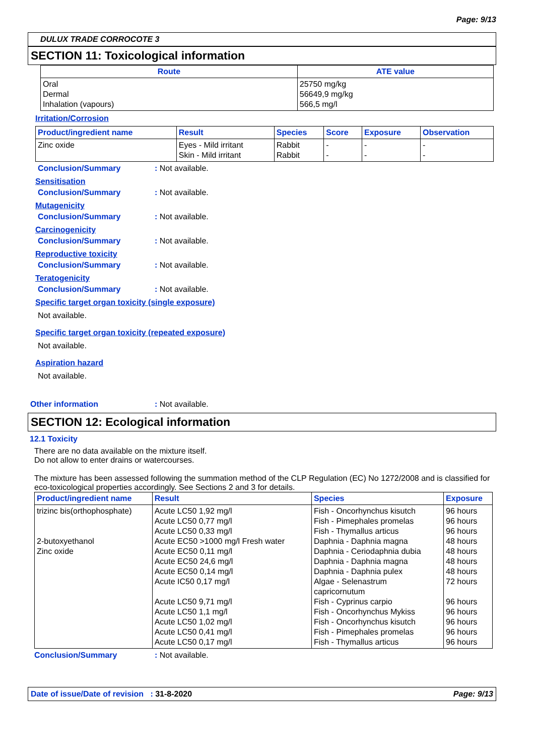Page: 9/13
DULUX TRADE CORROCOTE 3
SECTION 11: Toxicological information
| Route | ATE value |
| --- | --- |
| Oral Dermal Inhalation (vapours) | 25750 mg/kg 56649,9 mg/kg 566,5 mg/l |
Irritation/Corrosion
| Product/ingredient name | Result | Species | Score | Exposure | Observation |
| --- | --- | --- | --- | --- | --- |
| Zinc oxide | Eyes - Mild irritant Skin - Mild irritant | Rabbit Rabbit | - - | - - | - - |
Conclusion/Summary: Not available.
Sensitisation
Conclusion/Summary: Not available.
Mutagenicity
Conclusion/Summary: Not available.
Carcinogenicity
Conclusion/Summary: Not available.
Reproductive toxicity
Conclusion/Summary: Not available.
Teratogenicity
Conclusion/Summary: Not available.
Specific target organ toxicity (single exposure)
Not available.
Specific target organ toxicity (repeated exposure)
Not available.
Aspiration hazard
Not available.
Other information: Not available.
SECTION 12: Ecological information
12.1 Toxicity
There are no data available on the mixture itself.
Do not allow to enter drains or watercourses.
The mixture has been assessed following the summation method of the CLP Regulation (EC) No 1272/2008 and is classified for eco-toxicological properties accordingly. See Sections 2 and 3 for details.
| Product/ingredient name | Result | Species | Exposure |
| --- | --- | --- | --- |
| trizinc bis(orthophosphate) 2-butoxyethanol Zinc oxide | Acute LC50 1,92 mg/l Acute LC50 0,77 mg/l Acute LC50 0,33 mg/l Acute EC50 >1000 mg/l Fresh water Acute EC50 0,11 mg/l Acute EC50 24,6 mg/l Acute EC50 0,14 mg/l Acute IC50 0,17 mg/l Acute LC50 9,71 mg/l Acute LC50 1,1 mg/l Acute LC50 1,02 mg/l Acute LC50 0,41 mg/l Acute LC50 0,17 mg/l | Fish - Oncorhynchus kisutch Fish - Pimephales promelas Fish - Thymallus articus Daphnia - Daphnia magna Daphnia - Ceriodaphnia dubia Daphnia - Daphnia magna Daphnia - Daphnia pulex Algae - Selenastrum capricornutum Fish - Cyprinus carpio Fish - Oncorhynchus Mykiss Fish - Oncorhynchus kisutch Fish - Pimephales promelas Fish - Thymallus articus | 96 hours 96 hours 96 hours 48 hours 48 hours 48 hours 48 hours 72 hours 96 hours 96 hours 96 hours 96 hours 96 hours |
Conclusion/Summary: Not available.
Date of issue/Date of revision : 31-8-2020 Page: 9/13